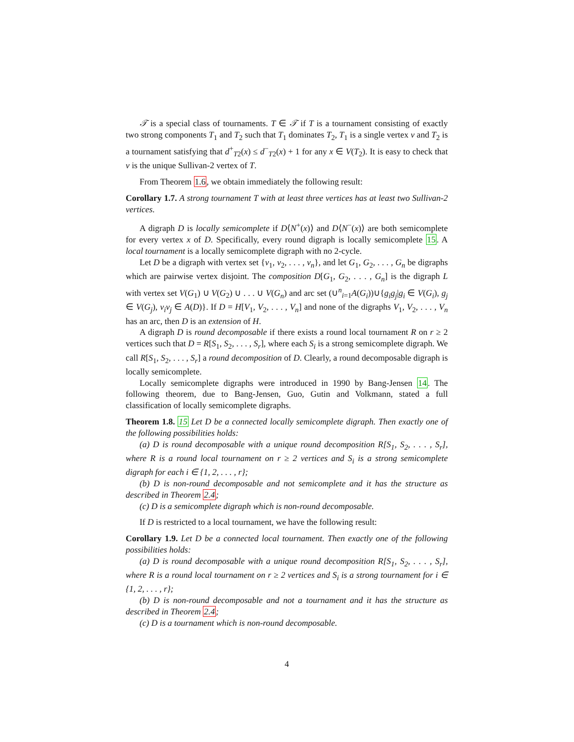𝒯 is a special class of tournaments. T ∈ 𝒯 if T is a tournament consisting of exactly two strong components T<sub>1</sub> and T<sub>2</sub> such that T<sub>1</sub> dominates T<sub>2</sub>, T<sub>1</sub> is a single vertex v and T<sub>2</sub> is a tournament satisfying that d<sup>+</sup><sub>T2</sub>(x) ≤ d<sup>−</sup><sub>T2</sub>(x) + 1 for any x ∈ V(T<sub>2</sub>). It is easy to check that v is the unique Sullivan-2 vertex of T.
From Theorem 1.6, we obtain immediately the following result:
Corollary 1.7. A strong tournament T with at least three vertices has at least two Sullivan-2 vertices.
A digraph D is locally semicomplete if D⟨N<sup>+</sup>(x)⟩ and D⟨N<sup>−</sup>(x)⟩ are both semicomplete for every vertex x of D. Specifically, every round digraph is locally semicomplete 15. A local tournament is a locally semicomplete digraph with no 2-cycle.
Let D be a digraph with vertex set {v<sub>1</sub>, v<sub>2</sub>, . . . , v<sub>n</sub>}, and let G<sub>1</sub>, G<sub>2</sub>, . . . , G<sub>n</sub> be digraphs which are pairwise vertex disjoint. The composition D[G<sub>1</sub>, G<sub>2</sub>, . . . , G<sub>n</sub>] is the digraph L with vertex set V(G<sub>1</sub>) ∪ V(G<sub>2</sub>) ∪ . . . ∪ V(G<sub>n</sub>) and arc set (∪<sup>n</sup><sub>i=1</sub>A(G<sub>i</sub>))∪{g<sub>i</sub>g<sub>j</sub>|g<sub>i</sub> ∈ V(G<sub>i</sub>), g<sub>j</sub> ∈ V(G<sub>j</sub>), v<sub>i</sub>v<sub>j</sub> ∈ A(D)}. If D = H[V<sub>1</sub>, V<sub>2</sub>, . . . , V<sub>n</sub>] and none of the digraphs V<sub>1</sub>, V<sub>2</sub>, . . . , V<sub>n</sub> has an arc, then D is an extension of H.
A digraph D is round decomposable if there exists a round local tournament R on r ≥ 2 vertices such that D = R[S<sub>1</sub>, S<sub>2</sub>, . . . , S<sub>r</sub>], where each S<sub>i</sub> is a strong semicomplete digraph. We call R[S<sub>1</sub>, S<sub>2</sub>, . . . , S<sub>r</sub>] a round decomposition of D. Clearly, a round decomposable digraph is locally semicomplete.
Locally semicomplete digraphs were introduced in 1990 by Bang-Jensen 14. The following theorem, due to Bang-Jensen, Guo, Gutin and Volkmann, stated a full classification of locally semicomplete digraphs.
Theorem 1.8. 15 Let D be a connected locally semicomplete digraph. Then exactly one of the following possibilities holds:
(a) D is round decomposable with a unique round decomposition R[S<sub>1</sub>, S<sub>2</sub>, . . . , S<sub>r</sub>], where R is a round local tournament on r ≥ 2 vertices and S<sub>i</sub> is a strong semicomplete digraph for each i ∈ {1, 2, . . . , r};
(b) D is non-round decomposable and not semicomplete and it has the structure as described in Theorem 2.4;
(c) D is a semicomplete digraph which is non-round decomposable.
If D is restricted to a local tournament, we have the following result:
Corollary 1.9. Let D be a connected local tournament. Then exactly one of the following possibilities holds:
(a) D is round decomposable with a unique round decomposition R[S<sub>1</sub>, S<sub>2</sub>, . . . , S<sub>r</sub>], where R is a round local tournament on r ≥ 2 vertices and S<sub>i</sub> is a strong tournament for i ∈ {1, 2, . . . , r};
(b) D is non-round decomposable and not a tournament and it has the structure as described in Theorem 2.4;
(c) D is a tournament which is non-round decomposable.
4